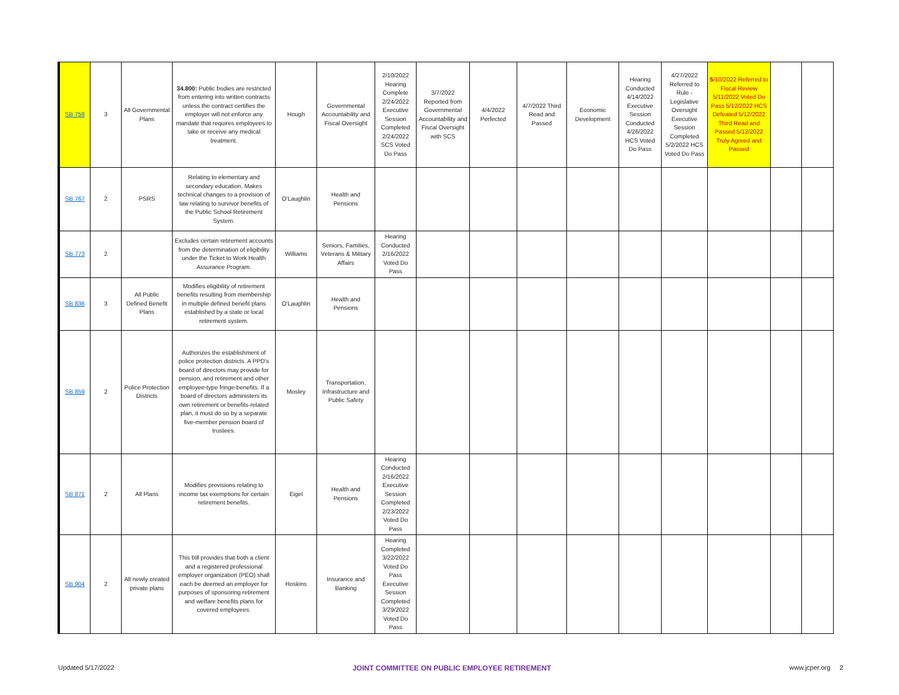| SB 758 | 3 | All Governmental Plans | 34.800: Public bodies are restricted from entering into written contracts unless the contract certifies the employer will not enforce any mandate that requires employees to take or receive any medical treatment. | Hough | Governmental Accountability and Fiscal Oversight | 2/10/2022 Hearing Complete 2/24/2022 Executive Session Completed 2/24/2022 SCS Voted Do Pass | 3/7/2022 Reported from Governmental Accountability and Fiscal Oversight with SCS | 4/4/2022 Perfected | 4/7/2022 Third Read and Passed | Economic Development | Hearing Conducted 4/14/2022 Executive Session Conducted 4/26/2022 HCS Voted Do Pass | 4/27/2022 Referred to Rule - Legislative Oversight Executive Session Completed 5/2/2022 HCS Voted Do Pass | 5 /10/2022 Referred to Fiscal Review 5/11/2022 Voted Do Pass 5/12/2022 HCS Defeated 5/12/2022 Third Read and Passed 5/12/2022 Truly Agreed and Passed | | |
| SB 767 | 2 | PSRS | Relating to elementary and secondary education. Makes technical changes to a provision of law relating to survivor benefits of the Public School Retirement System. | O'Laughlin | Health and Pensions | | | | | | | | | | |
| SB 773 | 2 | | Excludes certain retirement accounts from the determination of eligibility under the Ticket to Work Health Assurance Program. | Williams | Seniors, Families, Veterans & Military Affairs | Hearing Conducted 2/16/2022 Voted Do Pass | | | | | | | | | |
| SB 836 | 3 | All Public Defined Benefit Plans | Modifies eligibility of retirement benefits resulting from membership in multiple defined benefit plans established by a state or local retirement system. | O'Laughlin | Health and Pensions | | | | | | | | | | |
| SB 859 | 2 | Police Protection Districts | Authorizes the establishment of police protection districts. A PPD's board of directors may provide for pension, and retirement and other employee-type fringe-benefits. If a board of directors administers its own retirement or benefits-related plan, it must do so by a separate five-member pension board of trustees. | Mosley | Transportation, Infrastructure and Public Safety | | | | | | | | | | |
| SB 871 | 2 | All Plans | Modifies provisions relating to income tax exemptions for certain retirement benefits. | Eigel | Health and Pensions | Hearing Conducted 2/16/2022 Executive Session Completed 2/23/2022 Voted Do Pass | | | | | | | | | |
| SB 904 | 2 | All newly created private plans | This bill provides that both a client and a registered professional employer organization (PEO) shall each be deemed an employer for purposes of sponsoring retirement and welfare benefits plans for covered employees. | Hoskins | Insurance and Banking | Hearing Completed 3/22/2022 Voted Do Pass Executive Session Completed 3/29/2022 Voted Do Pass | | | | | | | | | |
Updated 5/17/2022 JOINT COMMITTEE ON PUBLIC EMPLOYEE RETIREMENT www.jcper.org 2